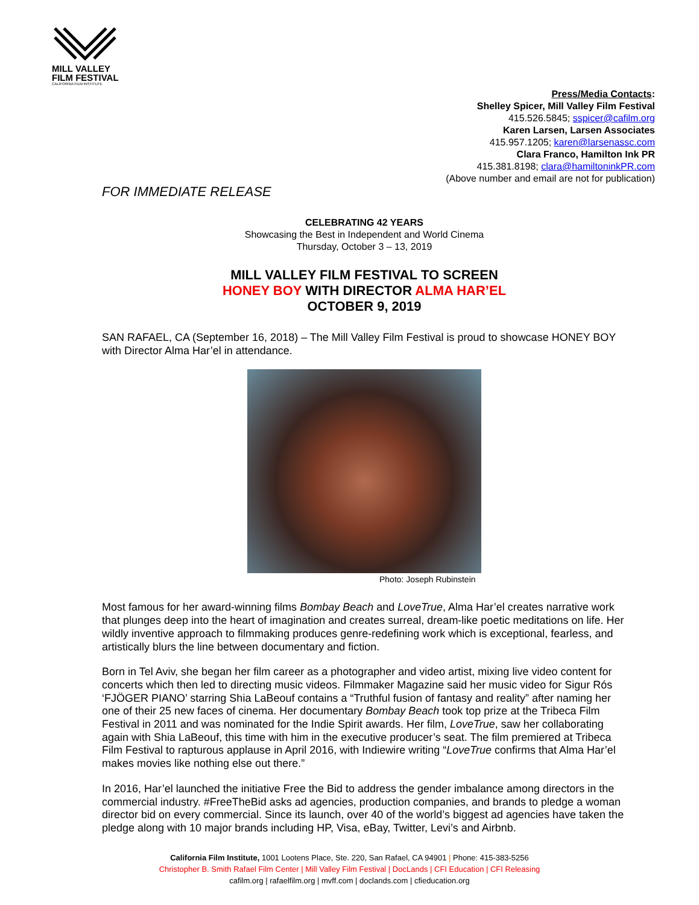MILL VALLEY
FILM FESTIVAL
CALIFORNIA FILM INSTITUTE
Press/Media Contacts:
Shelley Spicer, Mill Valley Film Festival
415.526.5845; sspicer@cafilm.org
Karen Larsen, Larsen Associates
415.957.1205; karen@larsenassc.com
Clara Franco, Hamilton Ink PR
415.381.8198; clara@hamiltoninkPR.com
(Above number and email are not for publication)
FOR IMMEDIATE RELEASE
CELEBRATING 42 YEARS
Showcasing the Best in Independent and World Cinema
Thursday, October 3 – 13, 2019
MILL VALLEY FILM FESTIVAL TO SCREEN
HONEY BOY WITH DIRECTOR ALMA HAR’EL
OCTOBER 9, 2019
SAN RAFAEL, CA (September 16, 2018) – The Mill Valley Film Festival is proud to showcase HONEY BOY with Director Alma Har’el in attendance.
Photo: Joseph Rubinstein
Most famous for her award-winning films Bombay Beach and LoveTrue, Alma Har’el creates narrative work that plunges deep into the heart of imagination and creates surreal, dream-like poetic meditations on life. Her wildly inventive approach to filmmaking produces genre-redefining work which is exceptional, fearless, and artistically blurs the line between documentary and fiction.
Born in Tel Aviv, she began her film career as a photographer and video artist, mixing live video content for concerts which then led to directing music videos. Filmmaker Magazine said her music video for Sigur Rós ‘FJÖGER PIANO’ starring Shia LaBeouf contains a “Truthful fusion of fantasy and reality” after naming her one of their 25 new faces of cinema. Her documentary Bombay Beach took top prize at the Tribeca Film Festival in 2011 and was nominated for the Indie Spirit awards. Her film, LoveTrue, saw her collaborating again with Shia LaBeouf, this time with him in the executive producer’s seat. The film premiered at Tribeca Film Festival to rapturous applause in April 2016, with Indiewire writing “LoveTrue confirms that Alma Har’el makes movies like nothing else out there.”
In 2016, Har’el launched the initiative Free the Bid to address the gender imbalance among directors in the commercial industry. #FreeTheBid asks ad agencies, production companies, and brands to pledge a woman director bid on every commercial. Since its launch, over 40 of the world’s biggest ad agencies have taken the pledge along with 10 major brands including HP, Visa, eBay, Twitter, Levi’s and Airbnb.
California Film Institute, 1001 Lootens Place, Ste. 220, San Rafael, CA 94901 | Phone: 415-383-5256
Christopher B. Smith Rafael Film Center | Mill Valley Film Festival | DocLands | CFI Education | CFI Releasing
cafilm.org | rafaelfilm.org | mvff.com | doclands.com | cfieducation.org